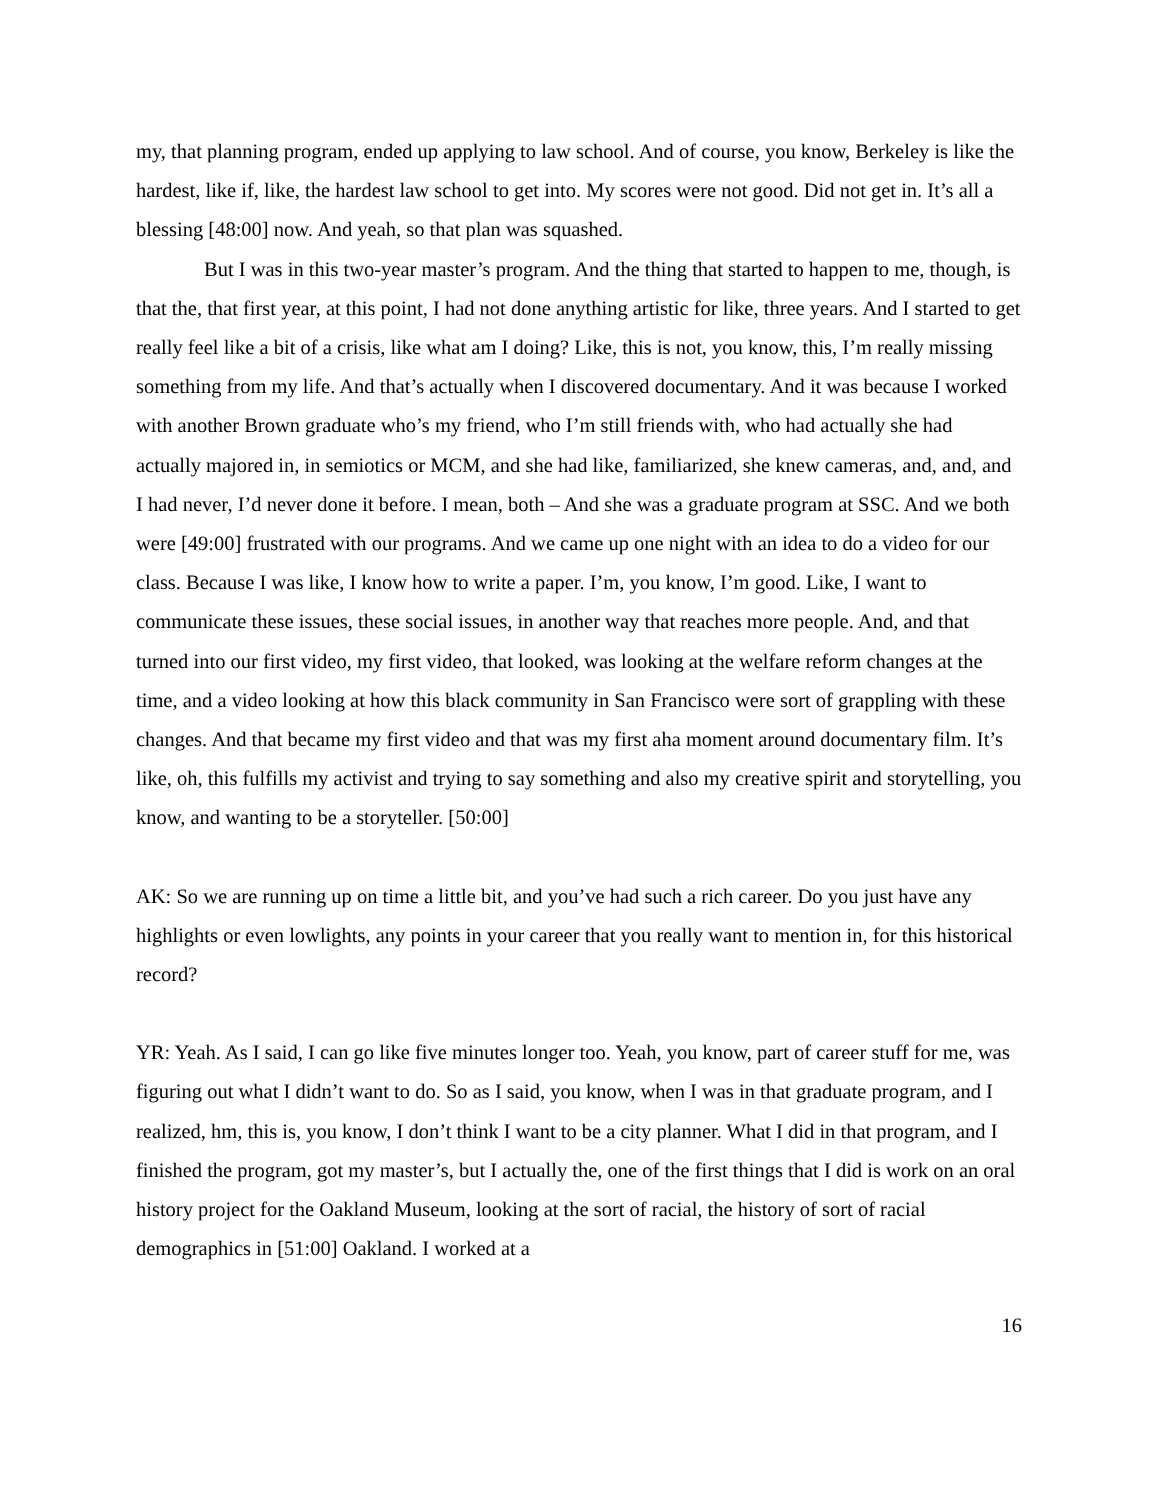my, that planning program, ended up applying to law school. And of course, you know, Berkeley is like the hardest, like if, like, the hardest law school to get into. My scores were not good. Did not get in. It’s all a blessing [48:00] now. And yeah, so that plan was squashed.
But I was in this two-year master’s program. And the thing that started to happen to me, though, is that the, that first year, at this point, I had not done anything artistic for like, three years. And I started to get really feel like a bit of a crisis, like what am I doing? Like, this is not, you know, this, I’m really missing something from my life. And that’s actually when I discovered documentary. And it was because I worked with another Brown graduate who’s my friend, who I’m still friends with, who had actually she had actually majored in, in semiotics or MCM, and she had like, familiarized, she knew cameras, and, and, and I had never, I’d never done it before. I mean, both – And she was a graduate program at SSC. And we both were [49:00] frustrated with our programs. And we came up one night with an idea to do a video for our class. Because I was like, I know how to write a paper. I’m, you know, I’m good. Like, I want to communicate these issues, these social issues, in another way that reaches more people. And, and that turned into our first video, my first video, that looked, was looking at the welfare reform changes at the time, and a video looking at how this black community in San Francisco were sort of grappling with these changes. And that became my first video and that was my first aha moment around documentary film. It’s like, oh, this fulfills my activist and trying to say something and also my creative spirit and storytelling, you know, and wanting to be a storyteller. [50:00]
AK: So we are running up on time a little bit, and you’ve had such a rich career. Do you just have any highlights or even lowlights, any points in your career that you really want to mention in, for this historical record?
YR: Yeah. As I said, I can go like five minutes longer too. Yeah, you know, part of career stuff for me, was figuring out what I didn’t want to do. So as I said, you know, when I was in that graduate program, and I realized, hm, this is, you know, I don’t think I want to be a city planner. What I did in that program, and I finished the program, got my master’s, but I actually the, one of the first things that I did is work on an oral history project for the Oakland Museum, looking at the sort of racial, the history of sort of racial demographics in [51:00] Oakland. I worked at a
16